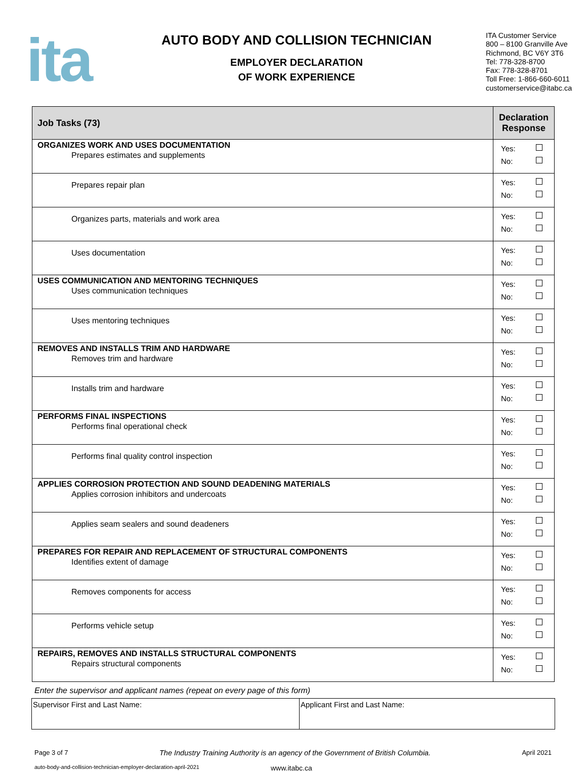ita
AUTO BODY AND COLLISION TECHNICIAN
EMPLOYER DECLARATION
OF WORK EXPERIENCE
ITA Customer Service
800 – 8100 Granville Ave
Richmond, BC V6Y 3T6
Tel: 778-328-8700
Fax: 778-328-8701
Toll Free: 1-866-660-6011
customerservice@itabc.ca
| Job Tasks (73) | Declaration Response |
| --- | --- |
| ORGANIZES WORK AND USES DOCUMENTATION Prepares estimates and supplements | Yes: No: |
| Prepares repair plan | Yes: No: |
| Organizes parts, materials and work area | Yes: No: |
| Uses documentation | Yes: No: |
| USES COMMUNICATION AND MENTORING TECHNIQUES Uses communication techniques | Yes: No: |
| Uses mentoring techniques | Yes: No: |
| REMOVES AND INSTALLS TRIM AND HARDWARE Removes trim and hardware | Yes: No: |
| Installs trim and hardware | Yes: No: |
| PERFORMS FINAL INSPECTIONS Performs final operational check | Yes: No: |
| Performs final quality control inspection | Yes: No: |
| APPLIES CORROSION PROTECTION AND SOUND DEADENING MATERIALS Applies corrosion inhibitors and undercoats | Yes: No: |
| Applies seam sealers and sound deadeners | Yes: No: |
| PREPARES FOR REPAIR AND REPLACEMENT OF STRUCTURAL COMPONENTS Identifies extent of damage | Yes: No: |
| Removes components for access | Yes: No: |
| Performs vehicle setup | Yes: No: |
| REPAIRS, REMOVES AND INSTALLS STRUCTURAL COMPONENTS Repairs structural components | Yes: No: |
Enter the supervisor and applicant names (repeat on every page of this form)
| Supervisor First and Last Name: | Applicant First and Last Name: |
Page 3 of 7 The Industry Training Authority is an agency of the Government of British Columbia. April 2021
auto-body-and-collision-technician-employer-declaration-april-2021 www.itabc.ca